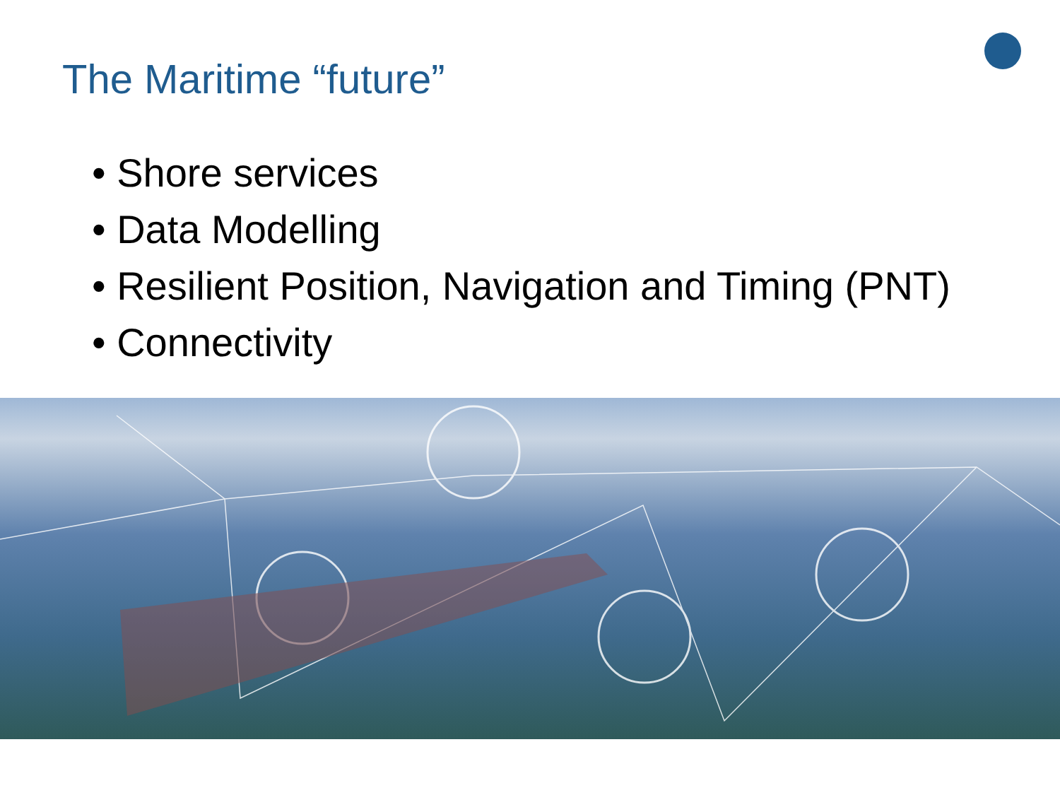The Maritime “future”
• Shore services
• Data Modelling
• Resilient Position, Navigation and Timing (PNT)
• Connectivity